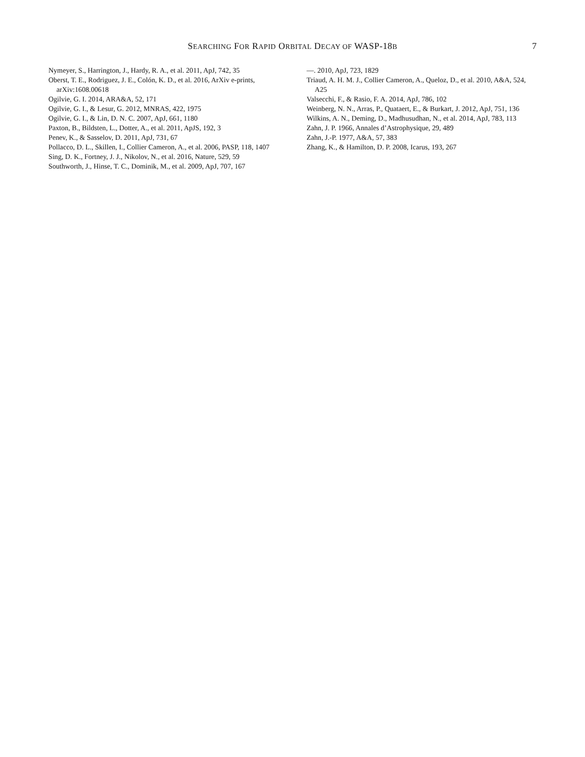SEARCHING FOR RAPID ORBITAL DECAY OF WASP-18B 7
Nymeyer, S., Harrington, J., Hardy, R. A., et al. 2011, ApJ, 742, 35
Oberst, T. E., Rodriguez, J. E., Colón, K. D., et al. 2016, ArXiv e-prints, arXiv:1608.00618
Ogilvie, G. I. 2014, ARA&A, 52, 171
Ogilvie, G. I., & Lesur, G. 2012, MNRAS, 422, 1975
Ogilvie, G. I., & Lin, D. N. C. 2007, ApJ, 661, 1180
Paxton, B., Bildsten, L., Dotter, A., et al. 2011, ApJS, 192, 3
Penev, K., & Sasselov, D. 2011, ApJ, 731, 67
Pollacco, D. L., Skillen, I., Collier Cameron, A., et al. 2006, PASP, 118, 1407
Sing, D. K., Fortney, J. J., Nikolov, N., et al. 2016, Nature, 529, 59
Southworth, J., Hinse, T. C., Dominik, M., et al. 2009, ApJ, 707, 167
—. 2010, ApJ, 723, 1829
Triaud, A. H. M. J., Collier Cameron, A., Queloz, D., et al. 2010, A&A, 524, A25
Valsecchi, F., & Rasio, F. A. 2014, ApJ, 786, 102
Weinberg, N. N., Arras, P., Quataert, E., & Burkart, J. 2012, ApJ, 751, 136
Wilkins, A. N., Deming, D., Madhusudhan, N., et al. 2014, ApJ, 783, 113
Zahn, J. P. 1966, Annales d’Astrophysique, 29, 489
Zahn, J.-P. 1977, A&A, 57, 383
Zhang, K., & Hamilton, D. P. 2008, Icarus, 193, 267